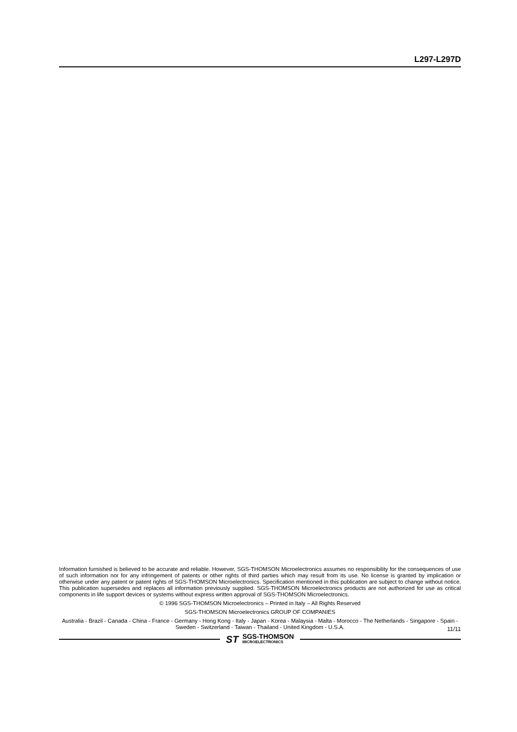L297-L297D
Information furnished is believed to be accurate and reliable. However, SGS-THOMSON Microelectronics assumes no responsibility for the consequences of use of such information nor for any infringement of patents or other rights of third parties which may result from its use. No license is granted by implication or otherwise under any patent or patent rights of SGS-THOMSON Microelectronics. Specification mentioned in this publication are subject to change without notice. This publication supersedes and replaces all information previously supplied. SGS-THOMSON Microelectronics products are not authorized for use as critical components in life support devices or systems without express written approval of SGS-THOMSON Microelectronics.
© 1996 SGS-THOMSON Microelectronics – Printed in Italy – All Rights Reserved
SGS-THOMSON Microelectronics GROUP OF COMPANIES
Australia - Brazil - Canada - China - France - Germany - Hong Kong - Italy - Japan - Korea - Malaysia - Malta - Morocco - The Netherlands - Singapore - Spain - Sweden - Switzerland - Taiwan - Thailand - United Kingdom - U.S.A.
ST SGS-THOMSON
MICROELECTRONICS
11/11